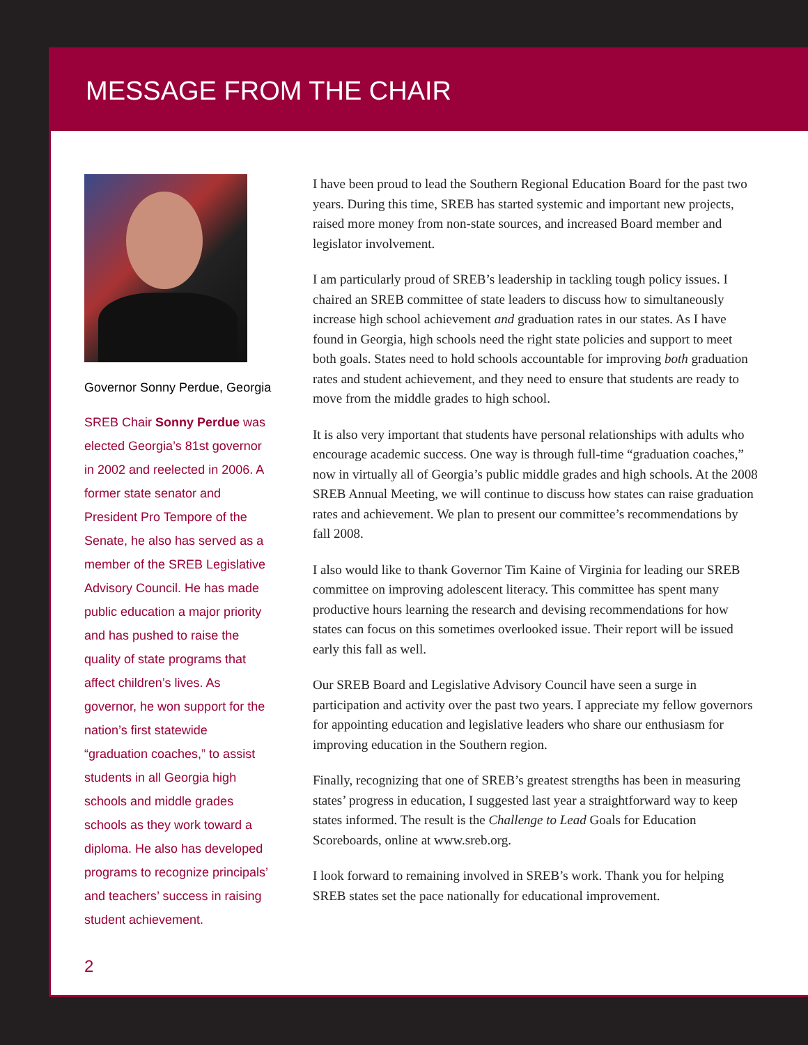MESSAGE FROM THE CHAIR
Governor Sonny Perdue, Georgia
SREB Chair Sonny Perdue was elected Georgia’s 81st governor in 2002 and reelected in 2006. A former state senator and President Pro Tempore of the Senate, he also has served as a member of the SREB Legislative Advisory Council. He has made public education a major priority and has pushed to raise the quality of state programs that affect children’s lives. As governor, he won support for the nation’s first statewide “graduation coaches,” to assist students in all Georgia high schools and middle grades schools as they work toward a diploma. He also has developed programs to recognize principals’ and teachers’ success in raising student achievement.
I have been proud to lead the Southern Regional Education Board for the past two years. During this time, SREB has started systemic and important new projects, raised more money from non-state sources, and increased Board member and legislator involvement.
I am particularly proud of SREB’s leadership in tackling tough policy issues. I chaired an SREB committee of state leaders to discuss how to simultaneously increase high school achievement and graduation rates in our states. As I have found in Georgia, high schools need the right state policies and support to meet both goals. States need to hold schools accountable for improving both graduation rates and student achievement, and they need to ensure that students are ready to move from the middle grades to high school.
It is also very important that students have personal relationships with adults who encourage academic success. One way is through full-time “graduation coaches,” now in virtually all of Georgia’s public middle grades and high schools. At the 2008 SREB Annual Meeting, we will continue to discuss how states can raise graduation rates and achievement. We plan to present our committee’s recommendations by fall 2008.
I also would like to thank Governor Tim Kaine of Virginia for leading our SREB committee on improving adolescent literacy. This committee has spent many productive hours learning the research and devising recommendations for how states can focus on this sometimes overlooked issue. Their report will be issued early this fall as well.
Our SREB Board and Legislative Advisory Council have seen a surge in participation and activity over the past two years. I appreciate my fellow governors for appointing education and legislative leaders who share our enthusiasm for improving education in the Southern region.
Finally, recognizing that one of SREB’s greatest strengths has been in measuring states’ progress in education, I suggested last year a straightforward way to keep states informed. The result is the Challenge to Lead Goals for Education Scoreboards, online at www.sreb.org.
I look forward to remaining involved in SREB’s work. Thank you for helping SREB states set the pace nationally for educational improvement.
2